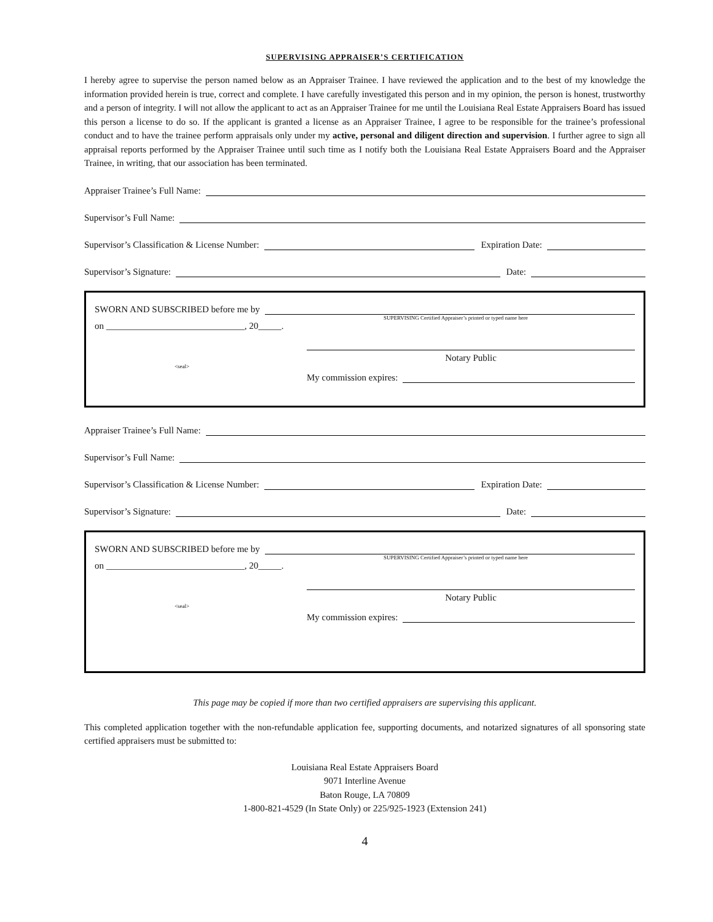SUPERVISING APPRAISER’S CERTIFICATION
I hereby agree to supervise the person named below as an Appraiser Trainee. I have reviewed the application and to the best of my knowledge the information provided herein is true, correct and complete. I have carefully investigated this person and in my opinion, the person is honest, trustworthy and a person of integrity. I will not allow the applicant to act as an Appraiser Trainee for me until the Louisiana Real Estate Appraisers Board has issued this person a license to do so. If the applicant is granted a license as an Appraiser Trainee, I agree to be responsible for the trainee’s professional conduct and to have the trainee perform appraisals only under my active, personal and diligent direction and supervision. I further agree to sign all appraisal reports performed by the Appraiser Trainee until such time as I notify both the Louisiana Real Estate Appraisers Board and the Appraiser Trainee, in writing, that our association has been terminated.
Appraiser Trainee’s Full Name:
Supervisor’s Full Name:
Supervisor’s Classification & License Number:
Expiration Date:
Supervisor’s Signature:
Date:
SWORN AND SUBSCRIBED before me by
SUPERVISING Certified Appraiser’s printed or typed name here
on ______________________________, 20_____.
Notary Public
<seal>
My commission expires:
Appraiser Trainee’s Full Name:
Supervisor’s Full Name:
Supervisor’s Classification & License Number:
Expiration Date:
Supervisor’s Signature:
Date:
SWORN AND SUBSCRIBED before me by
SUPERVISING Certified Appraiser’s printed or typed name here
on ______________________________, 20_____.
Notary Public
<seal>
My commission expires:
This page may be copied if more than two certified appraisers are supervising this applicant.
This completed application together with the non-refundable application fee, supporting documents, and notarized signatures of all sponsoring state certified appraisers must be submitted to:
Louisiana Real Estate Appraisers Board
9071 Interline Avenue
Baton Rouge, LA 70809
1-800-821-4529 (In State Only) or 225/925-1923 (Extension 241)
4